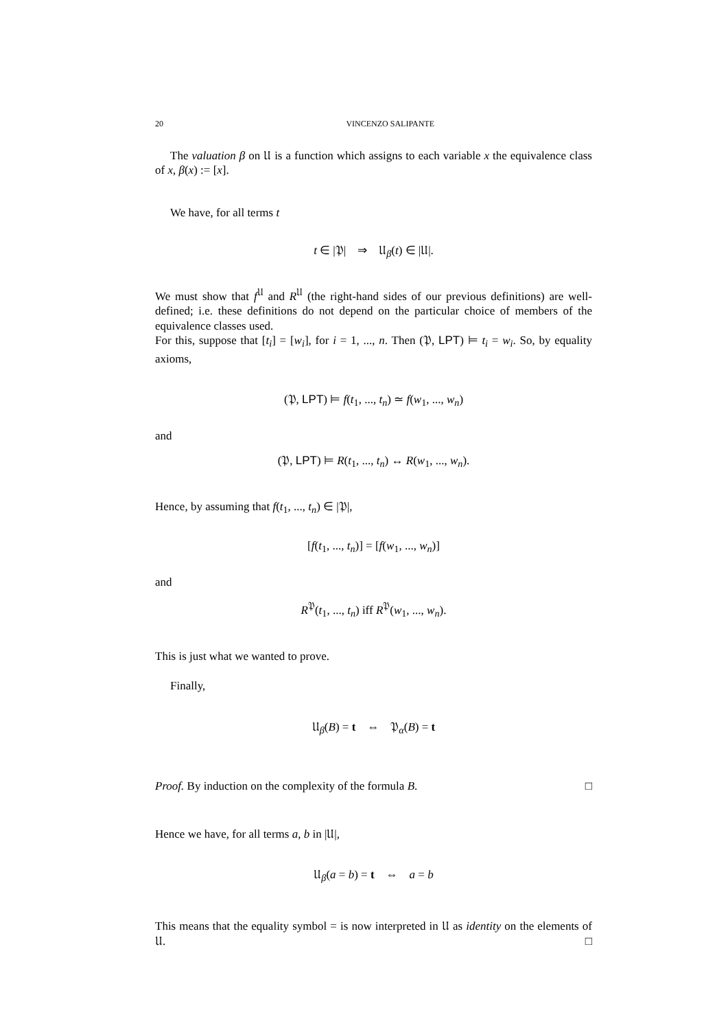20 VINCENZO SALIPANTE
The valuation β on 𝔘 is a function which assigns to each variable x the equivalence class of x, β(x) := [x].
We have, for all terms t
t ∈ |𝔓| ⇒ 𝔘<sub>β</sub>(t) ∈ |𝔘|.
We must show that f<sup>𝔘</sup> and R<sup>𝔘</sup> (the right-hand sides of our previous definitions) are well-defined; i.e. these definitions do not depend on the particular choice of members of the equivalence classes used.
For this, suppose that [t<sub>i</sub>] = [w<sub>i</sub>], for i = 1, ..., n. Then (𝔓, LPT) ⊨ t<sub>i</sub> = w<sub>i</sub>. So, by equality axioms,
(𝔓, LPT) ⊨ f(t<sub>1</sub>, ..., t<sub>n</sub>) ≃ f(w<sub>1</sub>, ..., w<sub>n</sub>)
and
(𝔓, LPT) ⊨ R(t<sub>1</sub>, ..., t<sub>n</sub>) ↔ R(w<sub>1</sub>, ..., w<sub>n</sub>).
Hence, by assuming that f(t<sub>1</sub>, ..., t<sub>n</sub>) ∈ |𝔓|,
[f(t<sub>1</sub>, ..., t<sub>n</sub>)] = [f(w<sub>1</sub>, ..., w<sub>n</sub>)]
and
R<sup>𝔓</sup>(t<sub>1</sub>, ..., t<sub>n</sub>) iff R<sup>𝔓</sup>(w<sub>1</sub>, ..., w<sub>n</sub>).
This is just what we wanted to prove.
Finally,
𝔘<sub>β</sub>(B) = t ⇔ 𝔓<sub>α</sub>(B) = t
Proof. By induction on the complexity of the formula B. □
Hence we have, for all terms a, b in |𝔘|,
𝔘<sub>β</sub>(a = b) = t ⇔ a = b
This means that the equality symbol = is now interpreted in 𝔘 as identity on the elements of 𝔘. □